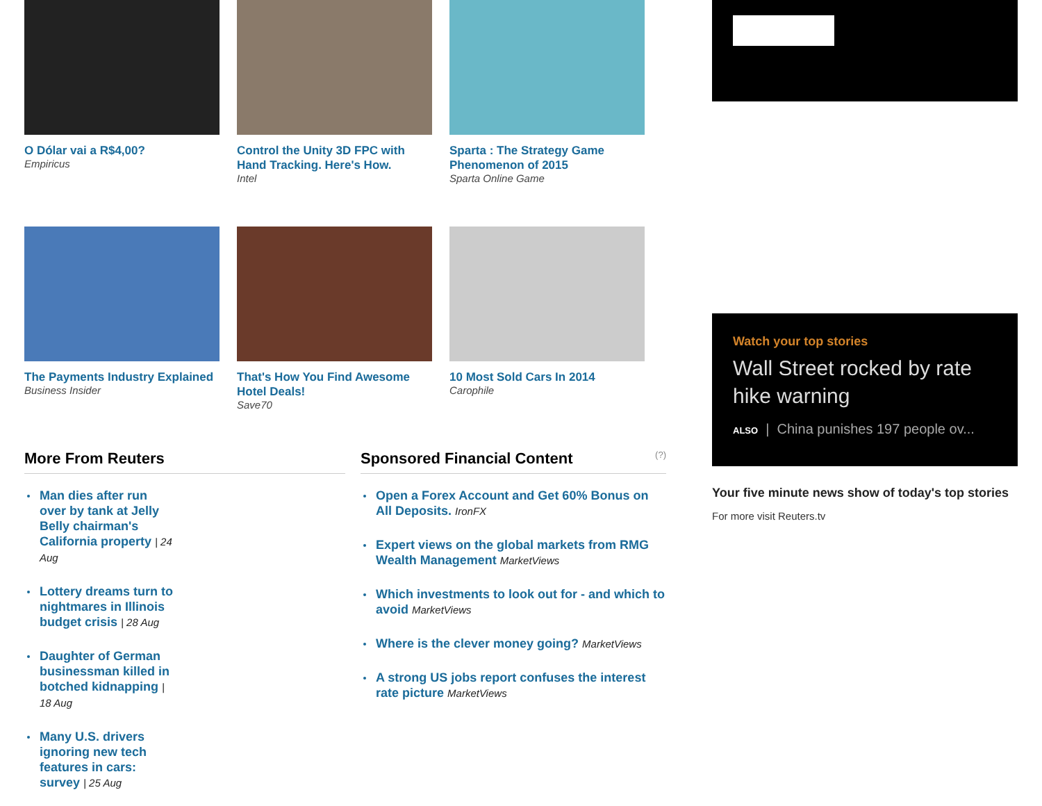O Dólar vai a R$4,00?
Empiricus
Control the Unity 3D FPC with Hand Tracking. Here's How.
Intel
Sparta : The Strategy Game Phenomenon of 2015
Sparta Online Game
The Payments Industry Explained
Business Insider
That's How You Find Awesome Hotel Deals!
Save70
10 Most Sold Cars In 2014
Carophile
More From Reuters
Man dies after run over by tank at Jelly Belly chairman's California property | 24 Aug
Lottery dreams turn to nightmares in Illinois budget crisis | 28 Aug
Daughter of German businessman killed in botched kidnapping | 18 Aug
Many U.S. drivers ignoring new tech features in cars: survey | 25 Aug
Sponsored Financial Content (?)
Open a Forex Account and Get 60% Bonus on All Deposits. IronFX
Expert views on the global markets from RMG Wealth Management MarketViews
Which investments to look out for - and which to avoid MarketViews
Where is the clever money going? MarketViews
A strong US jobs report confuses the interest rate picture MarketViews
Watch your top stories
Wall Street rocked by rate hike warning
ALSO | China punishes 197 people ov...
Your five minute news show of today's top stories
For more visit Reuters.tv